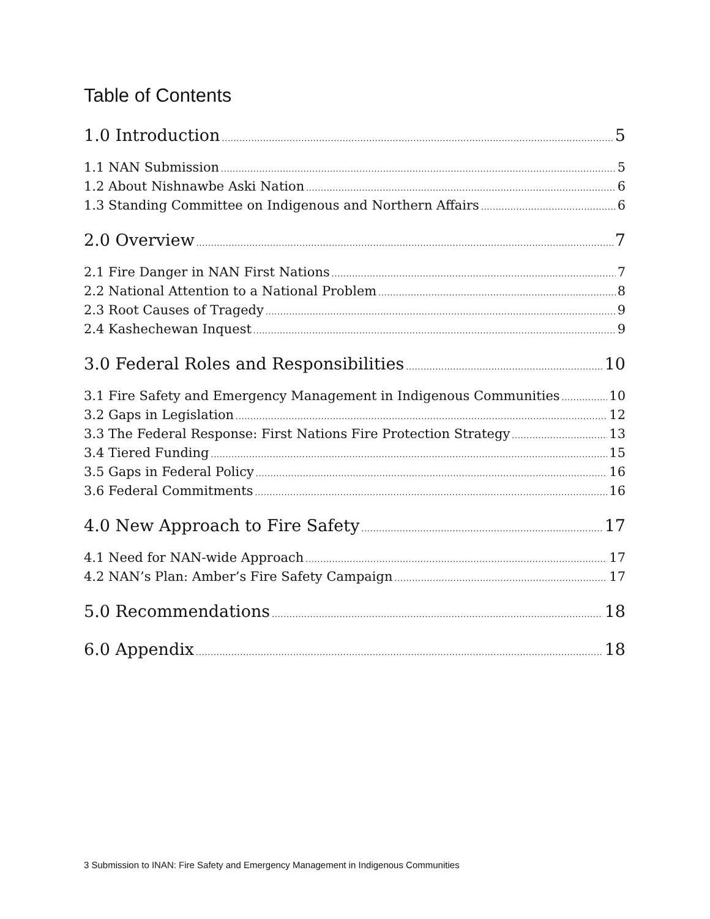Table of Contents
1.0 Introduction 5
1.1 NAN Submission 5
1.2 About Nishnawbe Aski Nation 6
1.3 Standing Committee on Indigenous and Northern Affairs 6
2.0 Overview 7
2.1 Fire Danger in NAN First Nations 7
2.2 National Attention to a National Problem 8
2.3 Root Causes of Tragedy 9
2.4 Kashechewan Inquest 9
3.0 Federal Roles and Responsibilities 10
3.1 Fire Safety and Emergency Management in Indigenous Communities 10
3.2 Gaps in Legislation 12
3.3 The Federal Response: First Nations Fire Protection Strategy 13
3.4 Tiered Funding 15
3.5 Gaps in Federal Policy 16
3.6 Federal Commitments 16
4.0 New Approach to Fire Safety 17
4.1 Need for NAN-wide Approach 17
4.2 NAN’s Plan: Amber’s Fire Safety Campaign 17
5.0 Recommendations 18
6.0 Appendix 18
3 Submission to INAN: Fire Safety and Emergency Management in Indigenous Communities